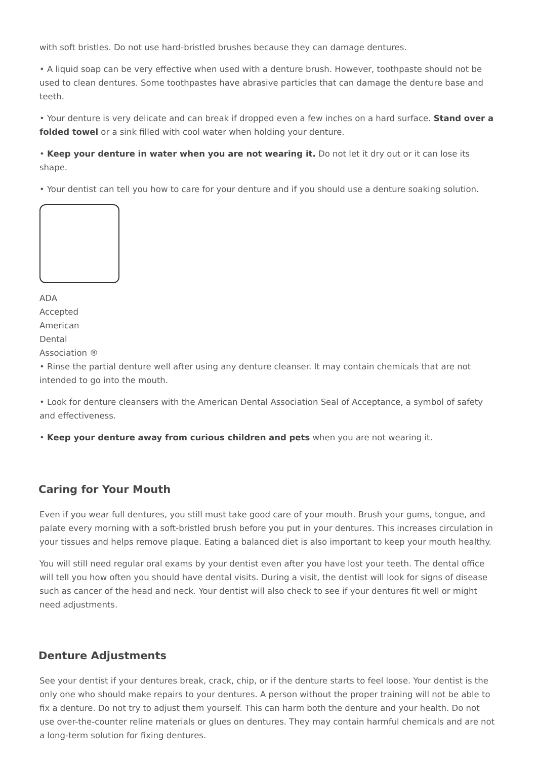with soft bristles. Do not use hard-bristled brushes because they can damage dentures.
• A liquid soap can be very effective when used with a denture brush. However, toothpaste should not be used to clean dentures. Some toothpastes have abrasive particles that can damage the denture base and teeth.
• Your denture is very delicate and can break if dropped even a few inches on a hard surface. Stand over a folded towel or a sink filled with cool water when holding your denture.
• Keep your denture in water when you are not wearing it. Do not let it dry out or it can lose its shape.
• Your dentist can tell you how to care for your denture and if you should use a denture soaking solution.
ADA
Accepted
American
Dental
Association ®
• Rinse the partial denture well after using any denture cleanser. It may contain chemicals that are not intended to go into the mouth.
• Look for denture cleansers with the American Dental Association Seal of Acceptance, a symbol of safety and effectiveness.
• Keep your denture away from curious children and pets when you are not wearing it.
Caring for Your Mouth
Even if you wear full dentures, you still must take good care of your mouth. Brush your gums, tongue, and palate every morning with a soft-bristled brush before you put in your dentures. This increases circulation in your tissues and helps remove plaque. Eating a balanced diet is also important to keep your mouth healthy.
You will still need regular oral exams by your dentist even after you have lost your teeth. The dental office will tell you how often you should have dental visits. During a visit, the dentist will look for signs of disease such as cancer of the head and neck. Your dentist will also check to see if your dentures fit well or might need adjustments.
Denture Adjustments
See your dentist if your dentures break, crack, chip, or if the denture starts to feel loose. Your dentist is the only one who should make repairs to your dentures. A person without the proper training will not be able to fix a denture. Do not try to adjust them yourself. This can harm both the denture and your health. Do not use over-the-counter reline materials or glues on dentures. They may contain harmful chemicals and are not a long-term solution for fixing dentures.